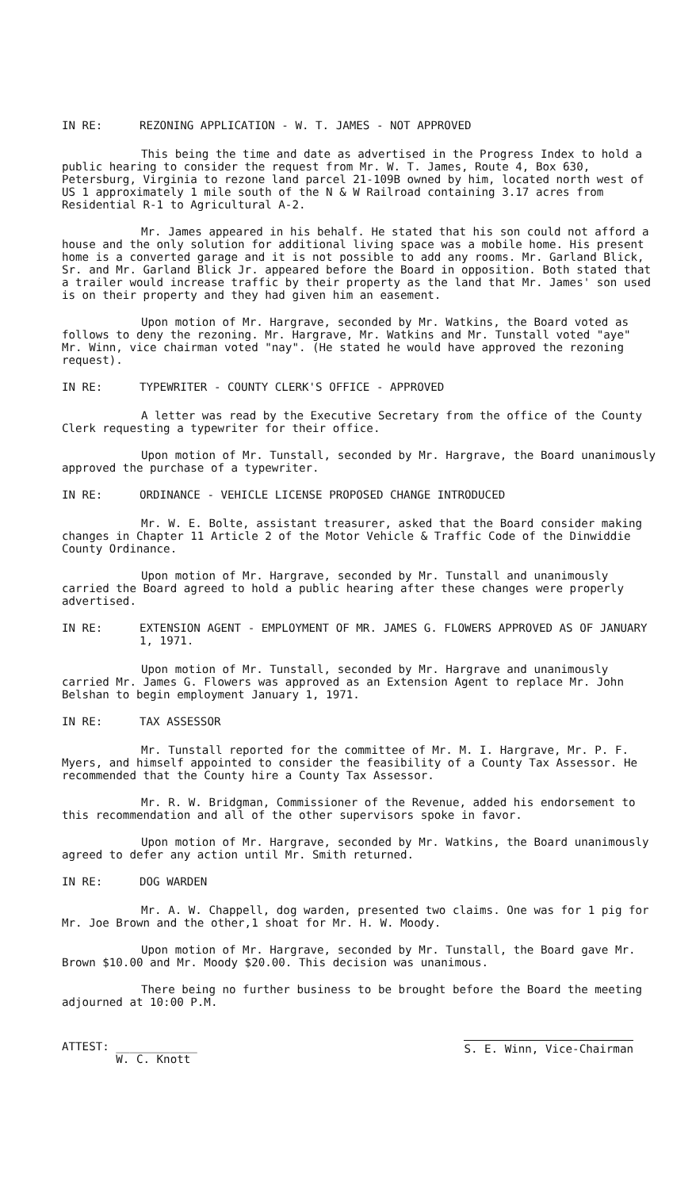IN RE: REZONING APPLICATION - W. T. JAMES - NOT APPROVED
This being the time and date as advertised in the Progress Index to hold a public hearing to consider the request from Mr. W. T. James, Route 4, Box 630, Petersburg, Virginia to rezone land parcel 21-109B owned by him, located north west of US 1 approximately 1 mile south of the N & W Railroad containing 3.17 acres from Residential R-1 to Agricultural A-2.
Mr. James appeared in his behalf. He stated that his son could not afford a house and the only solution for additional living space was a mobile home. His present home is a converted garage and it is not possible to add any rooms. Mr. Garland Blick, Sr. and Mr. Garland Blick Jr. appeared before the Board in opposition. Both stated that a trailer would increase traffic by their property as the land that Mr. James' son used is on their property and they had given him an easement.
Upon motion of Mr. Hargrave, seconded by Mr. Watkins, the Board voted as follows to deny the rezoning. Mr. Hargrave, Mr. Watkins and Mr. Tunstall voted "aye" Mr. Winn, vice chairman voted "nay". (He stated he would have approved the rezoning request).
IN RE: TYPEWRITER - COUNTY CLERK'S OFFICE - APPROVED
A letter was read by the Executive Secretary from the office of the County Clerk requesting a typewriter for their office.
Upon motion of Mr. Tunstall, seconded by Mr. Hargrave, the Board unanimously approved the purchase of a typewriter.
IN RE: ORDINANCE - VEHICLE LICENSE PROPOSED CHANGE INTRODUCED
Mr. W. E. Bolte, assistant treasurer, asked that the Board consider making changes in Chapter 11 Article 2 of the Motor Vehicle & Traffic Code of the Dinwiddie County Ordinance.
Upon motion of Mr. Hargrave, seconded by Mr. Tunstall and unanimously carried the Board agreed to hold a public hearing after these changes were properly advertised.
IN RE: EXTENSION AGENT - EMPLOYMENT OF MR. JAMES G. FLOWERS APPROVED AS OF JANUARY 1, 1971.
Upon motion of Mr. Tunstall, seconded by Mr. Hargrave and unanimously carried Mr. James G. Flowers was approved as an Extension Agent to replace Mr. John Belshan to begin employment January 1, 1971.
IN RE: TAX ASSESSOR
Mr. Tunstall reported for the committee of Mr. M. I. Hargrave, Mr. P. F. Myers, and himself appointed to consider the feasibility of a County Tax Assessor. He recommended that the County hire a County Tax Assessor.
Mr. R. W. Bridgman, Commissioner of the Revenue, added his endorsement to this recommendation and all of the other supervisors spoke in favor.
Upon motion of Mr. Hargrave, seconded by Mr. Watkins, the Board unanimously agreed to defer any action until Mr. Smith returned.
IN RE: DOG WARDEN
Mr. A. W. Chappell, dog warden, presented two claims. One was for 1 pig for Mr. Joe Brown and the other,1 shoat for Mr. H. W. Moody.
Upon motion of Mr. Hargrave, seconded by Mr. Tunstall, the Board gave Mr. Brown $10.00 and Mr. Moody $20.00. This decision was unanimous.
There being no further business to be brought before the Board the meeting adjourned at 10:00 P.M.
ATTEST: ____________
W. C. Knott
S. E. Winn, Vice-Chairman